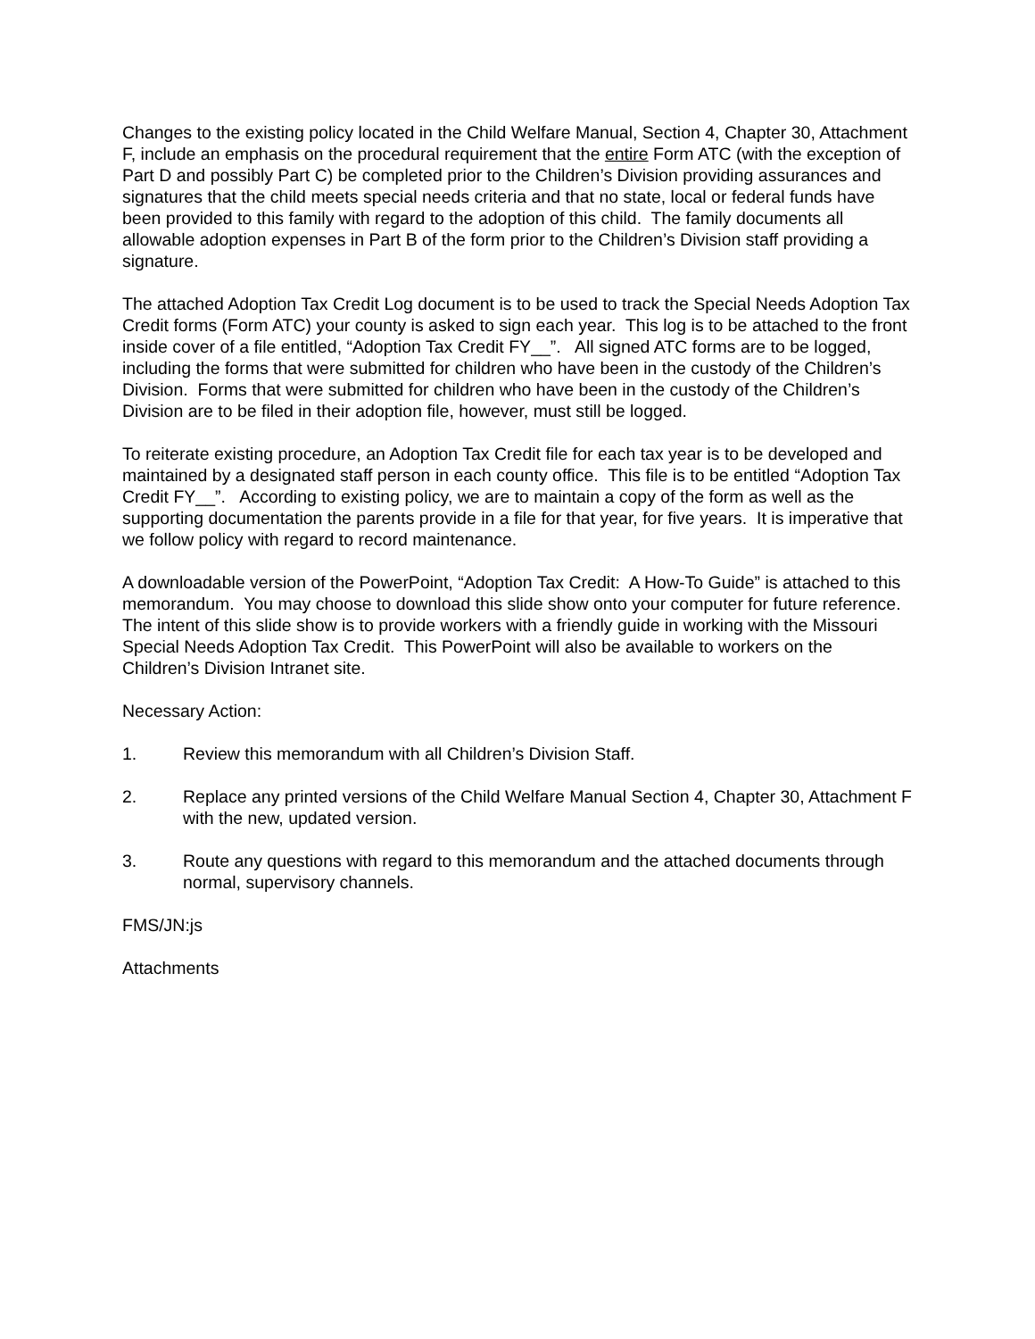Changes to the existing policy located in the Child Welfare Manual, Section 4, Chapter 30, Attachment F, include an emphasis on the procedural requirement that the entire Form ATC (with the exception of Part D and possibly Part C) be completed prior to the Children’s Division providing assurances and signatures that the child meets special needs criteria and that no state, local or federal funds have been provided to this family with regard to the adoption of this child. The family documents all allowable adoption expenses in Part B of the form prior to the Children’s Division staff providing a signature.
The attached Adoption Tax Credit Log document is to be used to track the Special Needs Adoption Tax Credit forms (Form ATC) your county is asked to sign each year. This log is to be attached to the front inside cover of a file entitled, “Adoption Tax Credit FY__”. All signed ATC forms are to be logged, including the forms that were submitted for children who have been in the custody of the Children’s Division. Forms that were submitted for children who have been in the custody of the Children’s Division are to be filed in their adoption file, however, must still be logged.
To reiterate existing procedure, an Adoption Tax Credit file for each tax year is to be developed and maintained by a designated staff person in each county office. This file is to be entitled “Adoption Tax Credit FY__”. According to existing policy, we are to maintain a copy of the form as well as the supporting documentation the parents provide in a file for that year, for five years. It is imperative that we follow policy with regard to record maintenance.
A downloadable version of the PowerPoint, “Adoption Tax Credit: A How-To Guide” is attached to this memorandum. You may choose to download this slide show onto your computer for future reference. The intent of this slide show is to provide workers with a friendly guide in working with the Missouri Special Needs Adoption Tax Credit. This PowerPoint will also be available to workers on the Children’s Division Intranet site.
Necessary Action:
1. Review this memorandum with all Children’s Division Staff.
2. Replace any printed versions of the Child Welfare Manual Section 4, Chapter 30, Attachment F with the new, updated version.
3. Route any questions with regard to this memorandum and the attached documents through normal, supervisory channels.
FMS/JN:js
Attachments